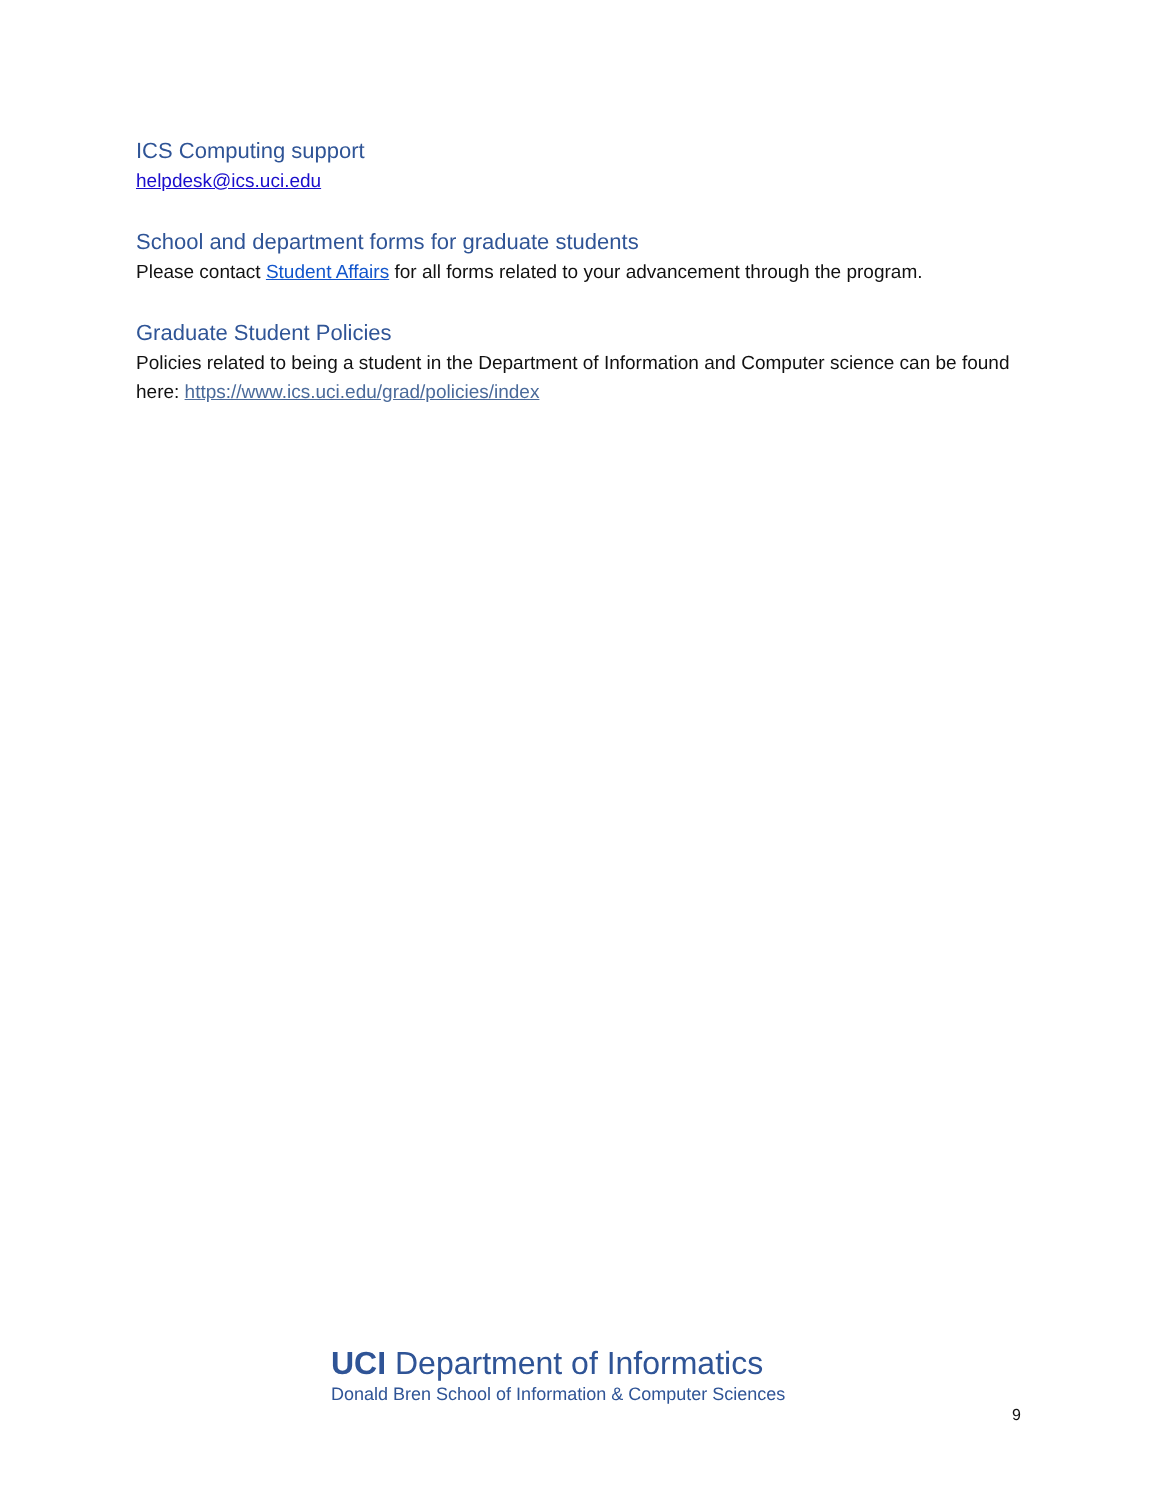ICS Computing support
helpdesk@ics.uci.edu
School and department forms for graduate students
Please contact Student Affairs for all forms related to your advancement through the program.
Graduate Student Policies
Policies related to being a student in the Department of Information and Computer science can be found here: https://www.ics.uci.edu/grad/policies/index
UCI Department of Informatics
Donald Bren School of Information & Computer Sciences
9